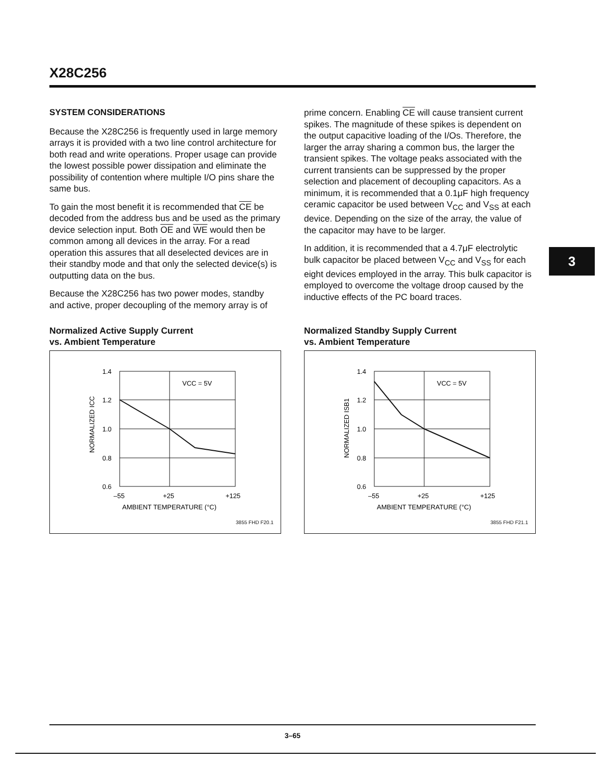X28C256
SYSTEM CONSIDERATIONS
Because the X28C256 is frequently used in large memory arrays it is provided with a two line control architecture for both read and write operations. Proper usage can provide the lowest possible power dissipation and eliminate the possibility of contention where multiple I/O pins share the same bus.
To gain the most benefit it is recommended that CE be decoded from the address bus and be used as the primary device selection input. Both OE and WE would then be common among all devices in the array. For a read operation this assures that all deselected devices are in their standby mode and that only the selected device(s) is outputting data on the bus.
Because the X28C256 has two power modes, standby and active, proper decoupling of the memory array is of
prime concern. Enabling CE will cause transient current spikes. The magnitude of these spikes is dependent on the output capacitive loading of the I/Os. Therefore, the larger the array sharing a common bus, the larger the transient spikes. The voltage peaks associated with the current transients can be suppressed by the proper selection and placement of decoupling capacitors. As a minimum, it is recommended that a 0.1μF high frequency ceramic capacitor be used between V<sub>CC</sub> and V<sub>SS</sub> at each device. Depending on the size of the array, the value of the capacitor may have to be larger.
In addition, it is recommended that a 4.7μF electrolytic bulk capacitor be placed between V<sub>CC</sub> and V<sub>SS</sub> for each eight devices employed in the array. This bulk capacitor is employed to overcome the voltage droop caused by the inductive effects of the PC board traces.
3
Normalized Active Supply Current
vs. Ambient Temperature
1.4
1.2
1.0
0.8
0.6
–55
+25
+125
AMBIENT TEMPERATURE (°C)
VCC = 5V
NORMALIZED ICC
3855 FHD F20.1
Normalized Standby Supply Current
vs. Ambient Temperature
1.4
1.2
1.0
0.8
0.6
–55
+25
+125
AMBIENT TEMPERATURE (°C)
VCC = 5V
NORMALIZED ISB1
3855 FHD F21.1
3–65